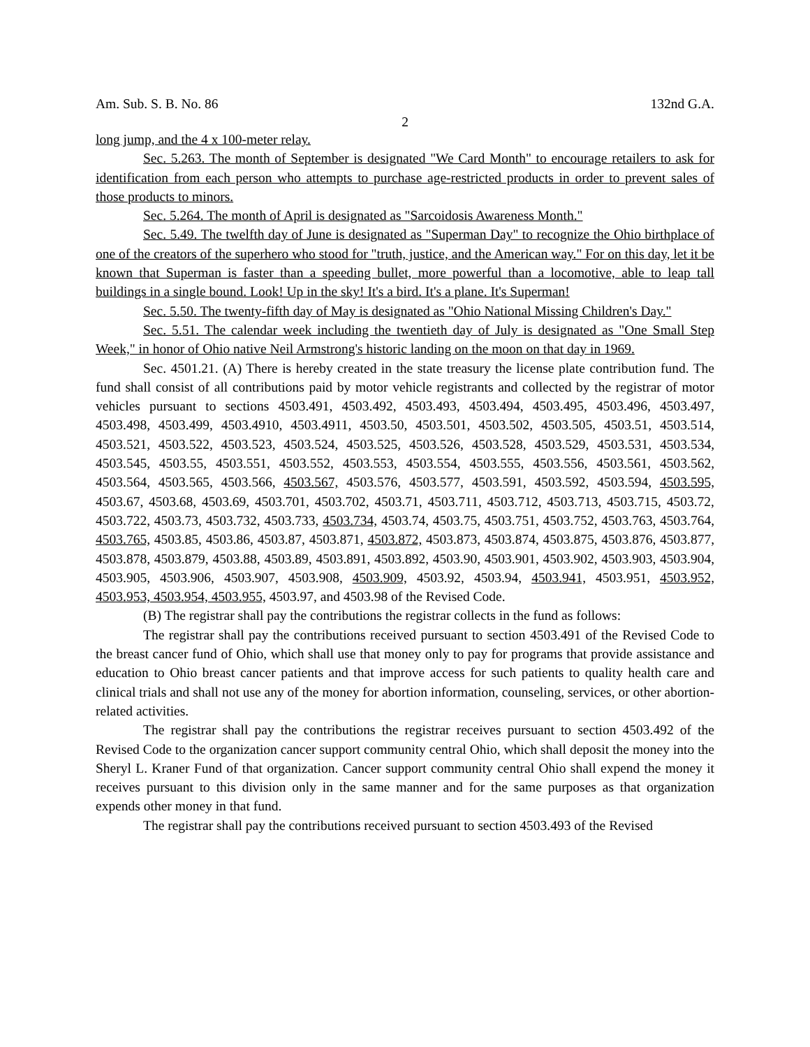Am. Sub. S. B. No. 86 132nd G.A.
2
long jump, and the 4 x 100-meter relay.
Sec. 5.263. The month of September is designated "We Card Month" to encourage retailers to ask for identification from each person who attempts to purchase age-restricted products in order to prevent sales of those products to minors.
Sec. 5.264. The month of April is designated as "Sarcoidosis Awareness Month."
Sec. 5.49. The twelfth day of June is designated as "Superman Day" to recognize the Ohio birthplace of one of the creators of the superhero who stood for "truth, justice, and the American way." For on this day, let it be known that Superman is faster than a speeding bullet, more powerful than a locomotive, able to leap tall buildings in a single bound. Look! Up in the sky! It's a bird. It's a plane. It's Superman!
Sec. 5.50. The twenty-fifth day of May is designated as "Ohio National Missing Children's Day."
Sec. 5.51. The calendar week including the twentieth day of July is designated as "One Small Step Week," in honor of Ohio native Neil Armstrong's historic landing on the moon on that day in 1969.
Sec. 4501.21. (A) There is hereby created in the state treasury the license plate contribution fund. The fund shall consist of all contributions paid by motor vehicle registrants and collected by the registrar of motor vehicles pursuant to sections 4503.491, 4503.492, 4503.493, 4503.494, 4503.495, 4503.496, 4503.497, 4503.498, 4503.499, 4503.4910, 4503.4911, 4503.50, 4503.501, 4503.502, 4503.505, 4503.51, 4503.514, 4503.521, 4503.522, 4503.523, 4503.524, 4503.525, 4503.526, 4503.528, 4503.529, 4503.531, 4503.534, 4503.545, 4503.55, 4503.551, 4503.552, 4503.553, 4503.554, 4503.555, 4503.556, 4503.561, 4503.562, 4503.564, 4503.565, 4503.566, 4503.567, 4503.576, 4503.577, 4503.591, 4503.592, 4503.594, 4503.595, 4503.67, 4503.68, 4503.69, 4503.701, 4503.702, 4503.71, 4503.711, 4503.712, 4503.713, 4503.715, 4503.72, 4503.722, 4503.73, 4503.732, 4503.733, 4503.734, 4503.74, 4503.75, 4503.751, 4503.752, 4503.763, 4503.764, 4503.765, 4503.85, 4503.86, 4503.87, 4503.871, 4503.872, 4503.873, 4503.874, 4503.875, 4503.876, 4503.877, 4503.878, 4503.879, 4503.88, 4503.89, 4503.891, 4503.892, 4503.90, 4503.901, 4503.902, 4503.903, 4503.904, 4503.905, 4503.906, 4503.907, 4503.908, 4503.909, 4503.92, 4503.94, 4503.941, 4503.951, 4503.952, 4503.953, 4503.954, 4503.955, 4503.97, and 4503.98 of the Revised Code.
(B) The registrar shall pay the contributions the registrar collects in the fund as follows:
The registrar shall pay the contributions received pursuant to section 4503.491 of the Revised Code to the breast cancer fund of Ohio, which shall use that money only to pay for programs that provide assistance and education to Ohio breast cancer patients and that improve access for such patients to quality health care and clinical trials and shall not use any of the money for abortion information, counseling, services, or other abortion-related activities.
The registrar shall pay the contributions the registrar receives pursuant to section 4503.492 of the Revised Code to the organization cancer support community central Ohio, which shall deposit the money into the Sheryl L. Kraner Fund of that organization. Cancer support community central Ohio shall expend the money it receives pursuant to this division only in the same manner and for the same purposes as that organization expends other money in that fund.
The registrar shall pay the contributions received pursuant to section 4503.493 of the Revised